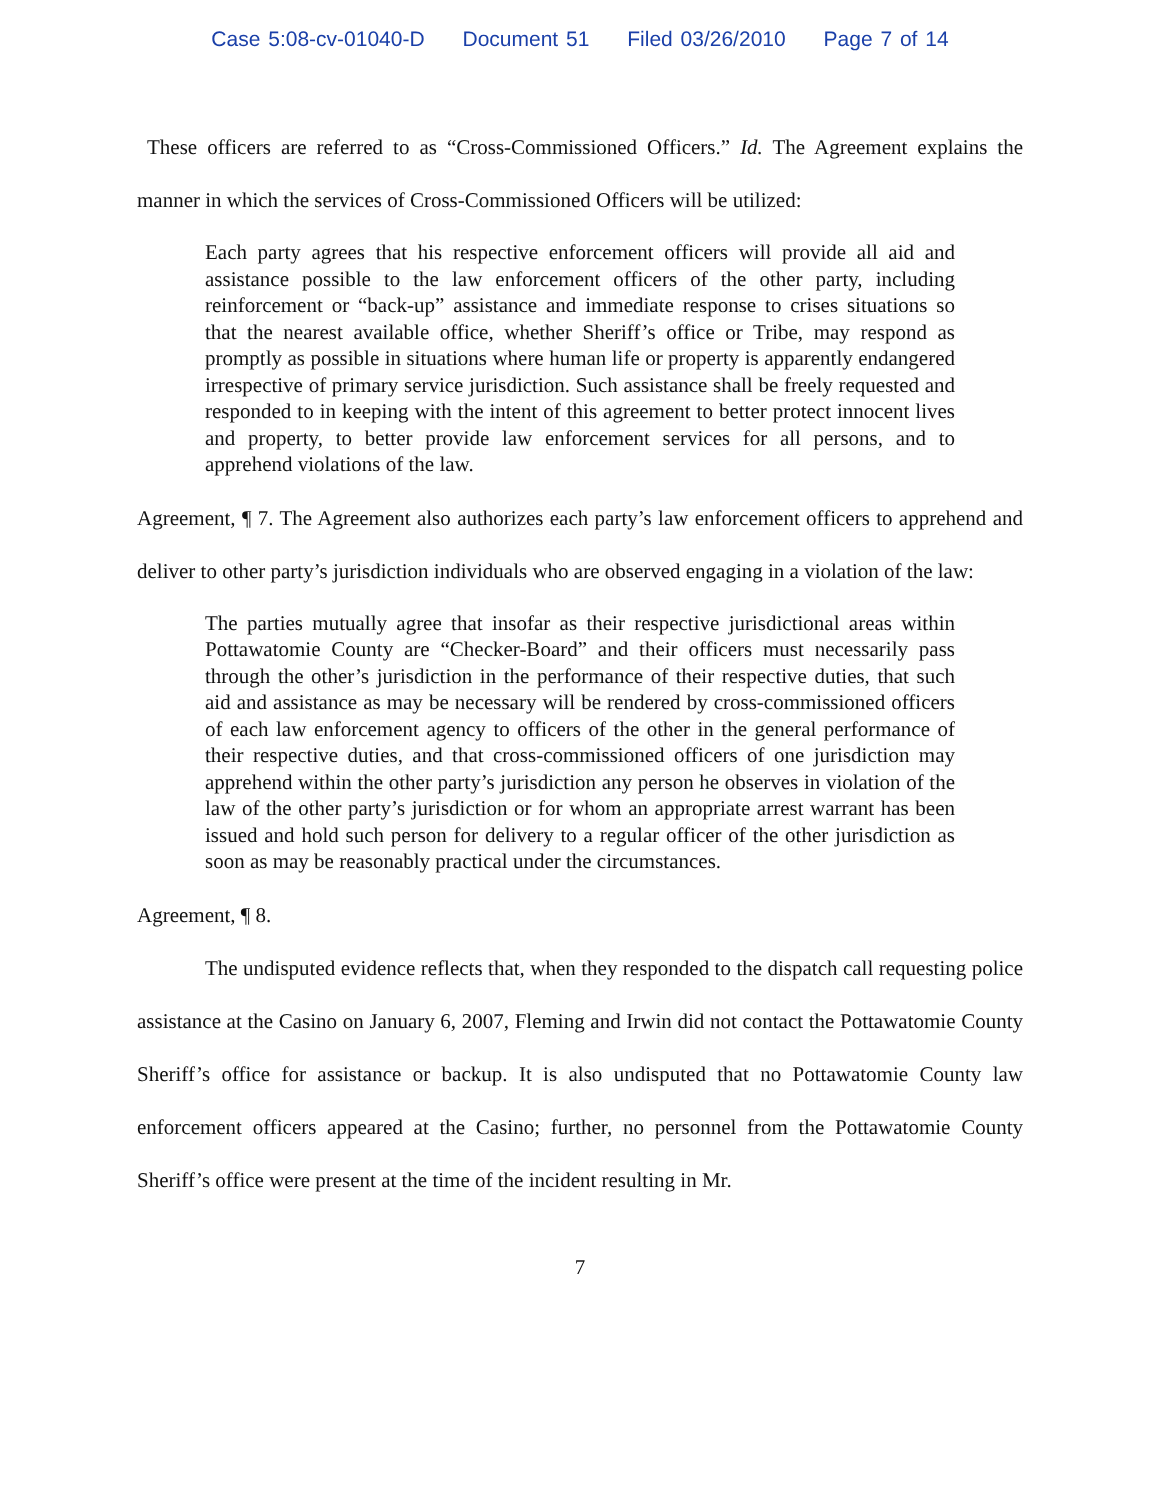Case 5:08-cv-01040-D Document 51 Filed 03/26/2010 Page 7 of 14
These officers are referred to as “Cross-Commissioned Officers.” Id. The Agreement explains the manner in which the services of Cross-Commissioned Officers will be utilized:
Each party agrees that his respective enforcement officers will provide all aid and assistance possible to the law enforcement officers of the other party, including reinforcement or “back-up” assistance and immediate response to crises situations so that the nearest available office, whether Sheriff’s office or Tribe, may respond as promptly as possible in situations where human life or property is apparently endangered irrespective of primary service jurisdiction. Such assistance shall be freely requested and responded to in keeping with the intent of this agreement to better protect innocent lives and property, to better provide law enforcement services for all persons, and to apprehend violations of the law.
Agreement, ¶ 7. The Agreement also authorizes each party’s law enforcement officers to apprehend and deliver to other party’s jurisdiction individuals who are observed engaging in a violation of the law:
The parties mutually agree that insofar as their respective jurisdictional areas within Pottawatomie County are “Checker-Board” and their officers must necessarily pass through the other’s jurisdiction in the performance of their respective duties, that such aid and assistance as may be necessary will be rendered by cross-commissioned officers of each law enforcement agency to officers of the other in the general performance of their respective duties, and that cross-commissioned officers of one jurisdiction may apprehend within the other party’s jurisdiction any person he observes in violation of the law of the other party’s jurisdiction or for whom an appropriate arrest warrant has been issued and hold such person for delivery to a regular officer of the other jurisdiction as soon as may be reasonably practical under the circumstances.
Agreement, ¶ 8.
The undisputed evidence reflects that, when they responded to the dispatch call requesting police assistance at the Casino on January 6, 2007, Fleming and Irwin did not contact the Pottawatomie County Sheriff’s office for assistance or backup. It is also undisputed that no Pottawatomie County law enforcement officers appeared at the Casino; further, no personnel from the Pottawatomie County Sheriff’s office were present at the time of the incident resulting in Mr.
7